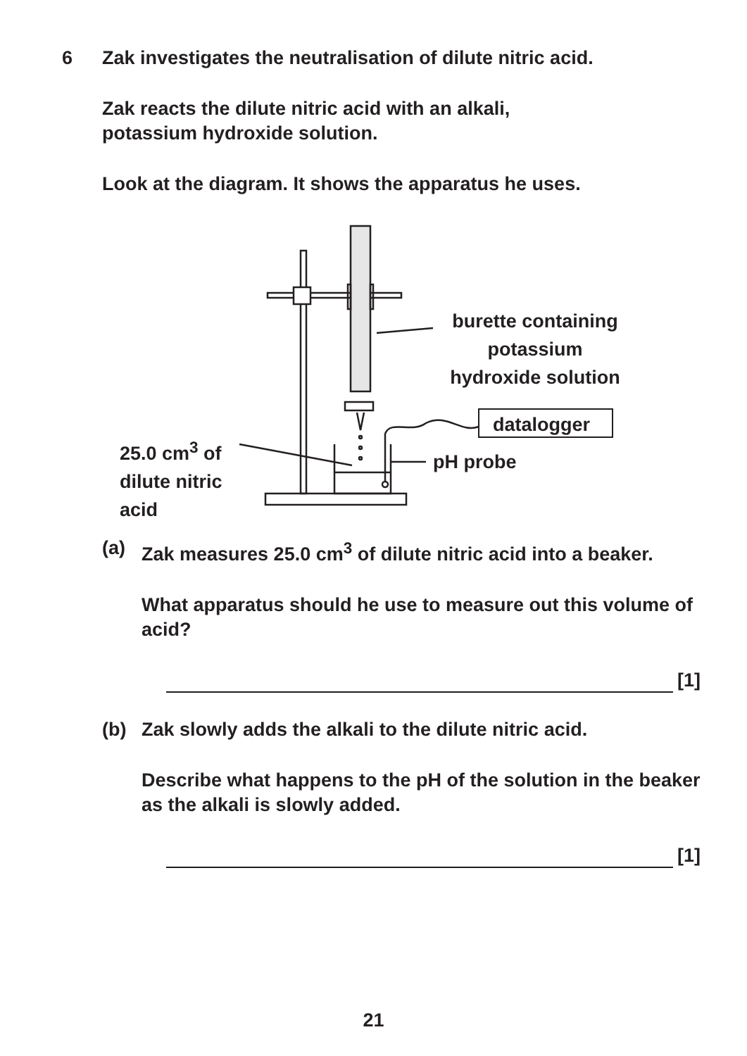6
Zak investigates the neutralisation of dilute nitric acid.
Zak reacts the dilute nitric acid with an alkali,
potassium hydroxide solution.
Look at the diagram. It shows the apparatus he uses.
burette containing
potassium
hydroxide solution
datalogger
pH probe
25.0 cm<sup>3</sup> of
dilute nitric
acid
(a) Zak measures 25.0 cm<sup>3</sup> of dilute nitric acid into a beaker.
What apparatus should he use to measure out this volume of acid?
[1]
(b) Zak slowly adds the alkali to the dilute nitric acid.
Describe what happens to the pH of the solution in the beaker as the alkali is slowly added.
[1]
21